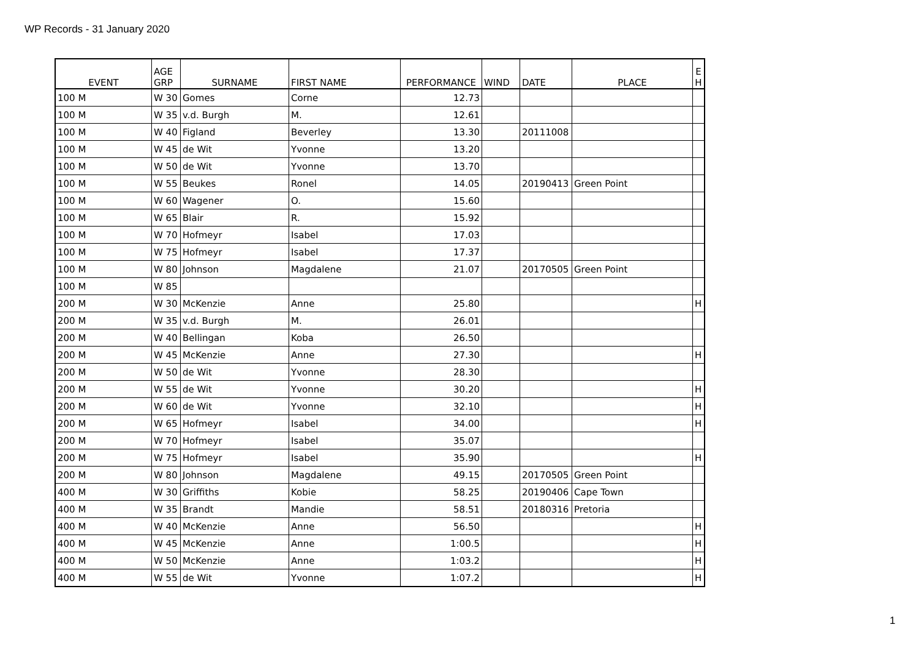WP Records - 31 January 2020
| EVENT | AGE GRP | SURNAME | FIRST NAME | PERFORMANCE | WIND | DATE | PLACE | E H |
| --- | --- | --- | --- | --- | --- | --- | --- | --- |
| 100 M | W 30 | Gomes | Corne | 12.73 | | | | |
| 100 M | W 35 | v.d. Burgh | M. | 12.61 | | | | |
| 100 M | W 40 | Figland | Beverley | 13.30 | | 20111008 | | |
| 100 M | W 45 | de Wit | Yvonne | 13.20 | | | | |
| 100 M | W 50 | de Wit | Yvonne | 13.70 | | | | |
| 100 M | W 55 | Beukes | Ronel | 14.05 | | 20190413 | Green Point | |
| 100 M | W 60 | Wagener | O. | 15.60 | | | | |
| 100 M | W 65 | Blair | R. | 15.92 | | | | |
| 100 M | W 70 | Hofmeyr | Isabel | 17.03 | | | | |
| 100 M | W 75 | Hofmeyr | Isabel | 17.37 | | | | |
| 100 M | W 80 | Johnson | Magdalene | 21.07 | | 20170505 | Green Point | |
| 100 M | W 85 | | | | | | | |
| 200 M | W 30 | McKenzie | Anne | 25.80 | | | | H |
| 200 M | W 35 | v.d. Burgh | M. | 26.01 | | | | |
| 200 M | W 40 | Bellingan | Koba | 26.50 | | | | |
| 200 M | W 45 | McKenzie | Anne | 27.30 | | | | H |
| 200 M | W 50 | de Wit | Yvonne | 28.30 | | | | |
| 200 M | W 55 | de Wit | Yvonne | 30.20 | | | | H |
| 200 M | W 60 | de Wit | Yvonne | 32.10 | | | | H |
| 200 M | W 65 | Hofmeyr | Isabel | 34.00 | | | | H |
| 200 M | W 70 | Hofmeyr | Isabel | 35.07 | | | | |
| 200 M | W 75 | Hofmeyr | Isabel | 35.90 | | | | H |
| 200 M | W 80 | Johnson | Magdalene | 49.15 | | 20170505 | Green Point | |
| 400 M | W 30 | Griffiths | Kobie | 58.25 | | 20190406 | Cape Town | |
| 400 M | W 35 | Brandt | Mandie | 58.51 | | 20180316 | Pretoria | |
| 400 M | W 40 | McKenzie | Anne | 56.50 | | | | H |
| 400 M | W 45 | McKenzie | Anne | 1:00.5 | | | | H |
| 400 M | W 50 | McKenzie | Anne | 1:03.2 | | | | H |
| 400 M | W 55 | de Wit | Yvonne | 1:07.2 | | | | H |
1